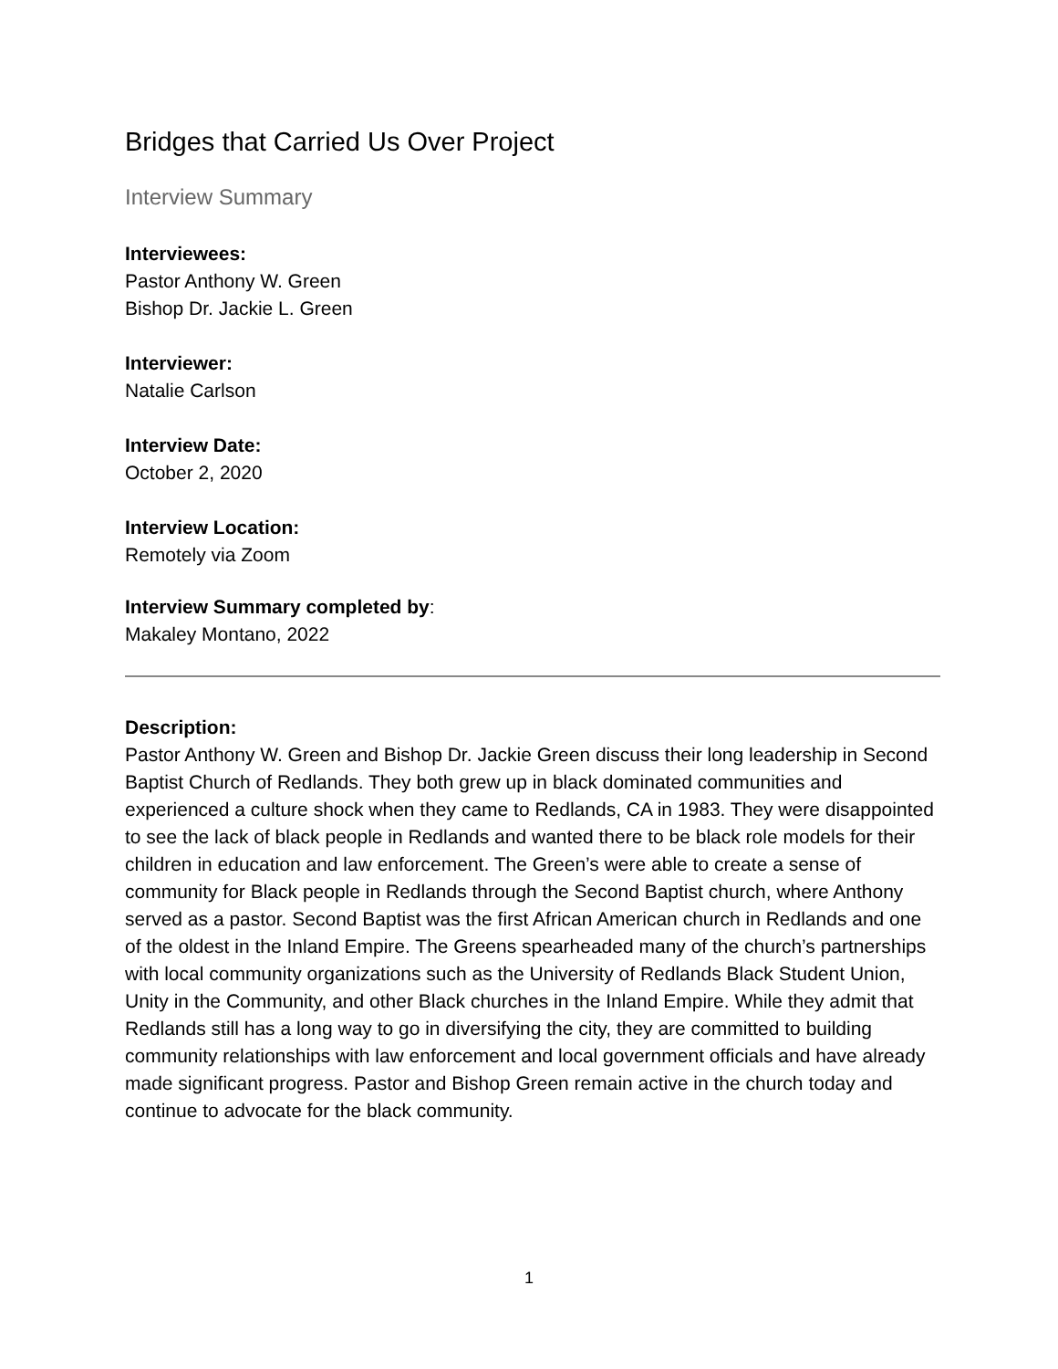Bridges that Carried Us Over Project
Interview Summary
Interviewees:
Pastor Anthony W. Green
Bishop Dr. Jackie L. Green
Interviewer:
Natalie Carlson
Interview Date:
October 2, 2020
Interview Location:
Remotely via Zoom
Interview Summary completed by:
Makaley Montano, 2022
Description:
Pastor Anthony W. Green and Bishop Dr. Jackie Green discuss their long leadership in Second Baptist Church of Redlands. They both grew up in black dominated communities and experienced a culture shock when they came to Redlands, CA in 1983. They were disappointed to see the lack of black people in Redlands and wanted there to be black role models for their children in education and law enforcement. The Green’s were able to create a sense of community for Black people in Redlands through the Second Baptist church, where Anthony served as a pastor. Second Baptist was the first African American church in Redlands and one of the oldest in the Inland Empire. The Greens spearheaded many of the church’s partnerships with local community organizations such as the University of Redlands Black Student Union, Unity in the Community, and other Black churches in the Inland Empire. While they admit that Redlands still has a long way to go in diversifying the city, they are committed to building community relationships with law enforcement and local government officials and have already made significant progress. Pastor and Bishop Green remain active in the church today and continue to advocate for the black community.
1